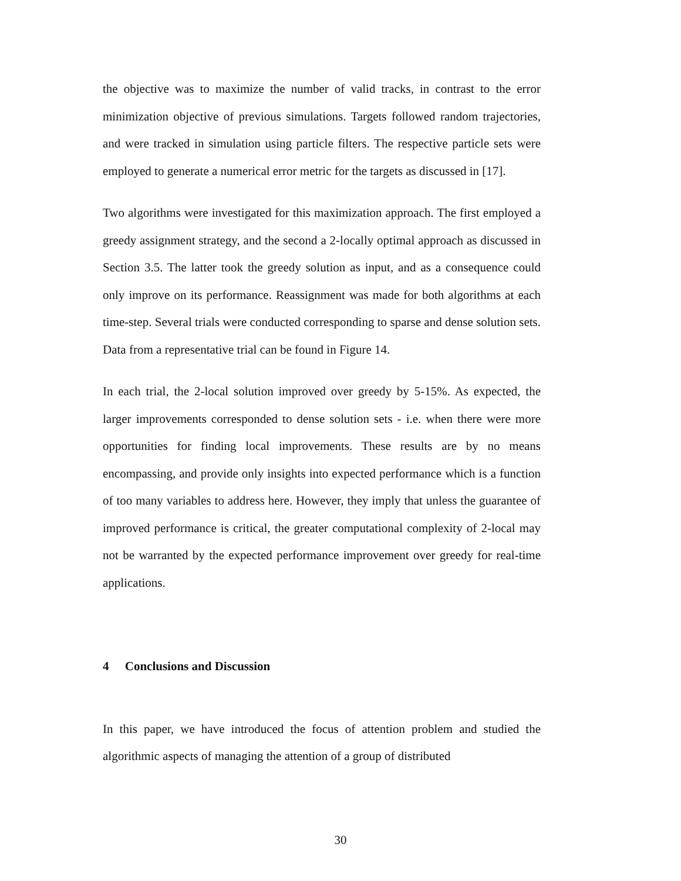the objective was to maximize the number of valid tracks, in contrast to the error minimization objective of previous simulations. Targets followed random trajectories, and were tracked in simulation using particle filters. The respective particle sets were employed to generate a numerical error metric for the targets as discussed in [17].
Two algorithms were investigated for this maximization approach. The first employed a greedy assignment strategy, and the second a 2-locally optimal approach as discussed in Section 3.5. The latter took the greedy solution as input, and as a consequence could only improve on its performance. Reassignment was made for both algorithms at each time-step. Several trials were conducted corresponding to sparse and dense solution sets. Data from a representative trial can be found in Figure 14.
In each trial, the 2-local solution improved over greedy by 5-15%. As expected, the larger improvements corresponded to dense solution sets - i.e. when there were more opportunities for finding local improvements. These results are by no means encompassing, and provide only insights into expected performance which is a function of too many variables to address here. However, they imply that unless the guarantee of improved performance is critical, the greater computational complexity of 2-local may not be warranted by the expected performance improvement over greedy for real-time applications.
4 Conclusions and Discussion
In this paper, we have introduced the focus of attention problem and studied the algorithmic aspects of managing the attention of a group of distributed
30